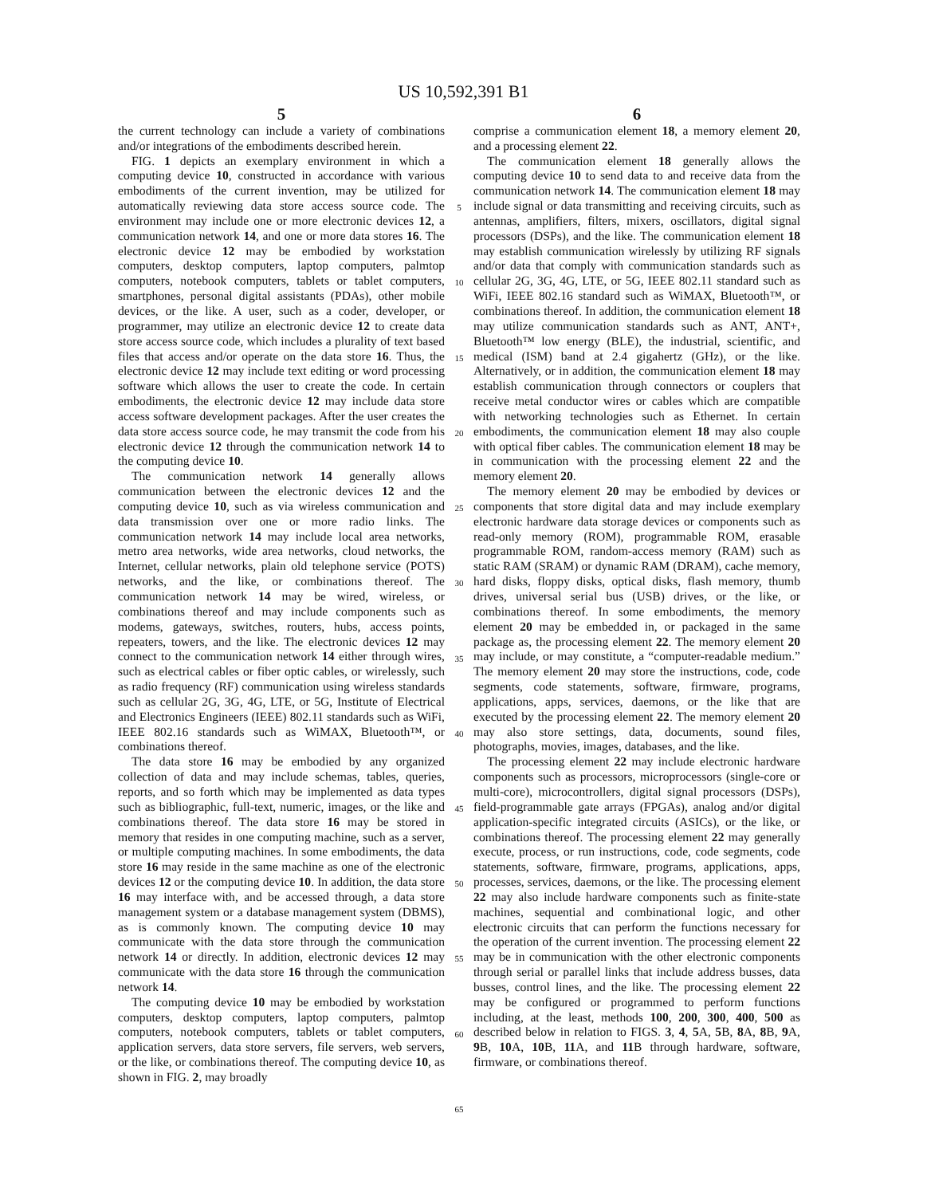US 10,592,391 B1
5
the current technology can include a variety of combinations and/or integrations of the embodiments described herein.
FIG. 1 depicts an exemplary environment in which a computing device 10, constructed in accordance with various embodiments of the current invention, may be utilized for automatically reviewing data store access source code. The environment may include one or more electronic devices 12, a communication network 14, and one or more data stores 16. The electronic device 12 may be embodied by workstation computers, desktop computers, laptop computers, palmtop computers, notebook computers, tablets or tablet computers, smartphones, personal digital assistants (PDAs), other mobile devices, or the like. A user, such as a coder, developer, or programmer, may utilize an electronic device 12 to create data store access source code, which includes a plurality of text based files that access and/or operate on the data store 16. Thus, the electronic device 12 may include text editing or word processing software which allows the user to create the code. In certain embodiments, the electronic device 12 may include data store access software development packages. After the user creates the data store access source code, he may transmit the code from his electronic device 12 through the communication network 14 to the computing device 10.
The communication network 14 generally allows communication between the electronic devices 12 and the computing device 10, such as via wireless communication and data transmission over one or more radio links. The communication network 14 may include local area networks, metro area networks, wide area networks, cloud networks, the Internet, cellular networks, plain old telephone service (POTS) networks, and the like, or combinations thereof. The communication network 14 may be wired, wireless, or combinations thereof and may include components such as modems, gateways, switches, routers, hubs, access points, repeaters, towers, and the like. The electronic devices 12 may connect to the communication network 14 either through wires, such as electrical cables or fiber optic cables, or wirelessly, such as radio frequency (RF) communication using wireless standards such as cellular 2G, 3G, 4G, LTE, or 5G, Institute of Electrical and Electronics Engineers (IEEE) 802.11 standards such as WiFi, IEEE 802.16 standards such as WiMAX, Bluetooth™, or combinations thereof.
The data store 16 may be embodied by any organized collection of data and may include schemas, tables, queries, reports, and so forth which may be implemented as data types such as bibliographic, full-text, numeric, images, or the like and combinations thereof. The data store 16 may be stored in memory that resides in one computing machine, such as a server, or multiple computing machines. In some embodiments, the data store 16 may reside in the same machine as one of the electronic devices 12 or the computing device 10. In addition, the data store 16 may interface with, and be accessed through, a data store management system or a database management system (DBMS), as is commonly known. The computing device 10 may communicate with the data store through the communication network 14 or directly. In addition, electronic devices 12 may communicate with the data store 16 through the communication network 14.
The computing device 10 may be embodied by workstation computers, desktop computers, laptop computers, palmtop computers, notebook computers, tablets or tablet computers, application servers, data store servers, file servers, web servers, or the like, or combinations thereof. The computing device 10, as shown in FIG. 2, may broadly
5
10
15
20
25
30
35
40
45
50
55
60
65
6
comprise a communication element 18, a memory element 20, and a processing element 22.
The communication element 18 generally allows the computing device 10 to send data to and receive data from the communication network 14. The communication element 18 may include signal or data transmitting and receiving circuits, such as antennas, amplifiers, filters, mixers, oscillators, digital signal processors (DSPs), and the like. The communication element 18 may establish communication wirelessly by utilizing RF signals and/or data that comply with communication standards such as cellular 2G, 3G, 4G, LTE, or 5G, IEEE 802.11 standard such as WiFi, IEEE 802.16 standard such as WiMAX, Bluetooth™, or combinations thereof. In addition, the communication element 18 may utilize communication standards such as ANT, ANT+, Bluetooth™ low energy (BLE), the industrial, scientific, and medical (ISM) band at 2.4 gigahertz (GHz), or the like. Alternatively, or in addition, the communication element 18 may establish communication through connectors or couplers that receive metal conductor wires or cables which are compatible with networking technologies such as Ethernet. In certain embodiments, the communication element 18 may also couple with optical fiber cables. The communication element 18 may be in communication with the processing element 22 and the memory element 20.
The memory element 20 may be embodied by devices or components that store digital data and may include exemplary electronic hardware data storage devices or components such as read-only memory (ROM), programmable ROM, erasable programmable ROM, random-access memory (RAM) such as static RAM (SRAM) or dynamic RAM (DRAM), cache memory, hard disks, floppy disks, optical disks, flash memory, thumb drives, universal serial bus (USB) drives, or the like, or combinations thereof. In some embodiments, the memory element 20 may be embedded in, or packaged in the same package as, the processing element 22. The memory element 20 may include, or may constitute, a “computer-readable medium.” The memory element 20 may store the instructions, code, code segments, code statements, software, firmware, programs, applications, apps, services, daemons, or the like that are executed by the processing element 22. The memory element 20 may also store settings, data, documents, sound files, photographs, movies, images, databases, and the like.
The processing element 22 may include electronic hardware components such as processors, microprocessors (single-core or multi-core), microcontrollers, digital signal processors (DSPs), field-programmable gate arrays (FPGAs), analog and/or digital application-specific integrated circuits (ASICs), or the like, or combinations thereof. The processing element 22 may generally execute, process, or run instructions, code, code segments, code statements, software, firmware, programs, applications, apps, processes, services, daemons, or the like. The processing element 22 may also include hardware components such as finite-state machines, sequential and combinational logic, and other electronic circuits that can perform the functions necessary for the operation of the current invention. The processing element 22 may be in communication with the other electronic components through serial or parallel links that include address busses, data busses, control lines, and the like. The processing element 22 may be configured or programmed to perform functions including, at the least, methods 100, 200, 300, 400, 500 as described below in relation to FIGS. 3, 4, 5 A, 5 B, 8 A, 8 B, 9 A, 9 B, 10 A, 10 B, 11 A, and 11 B through hardware, software, firmware, or combinations thereof.